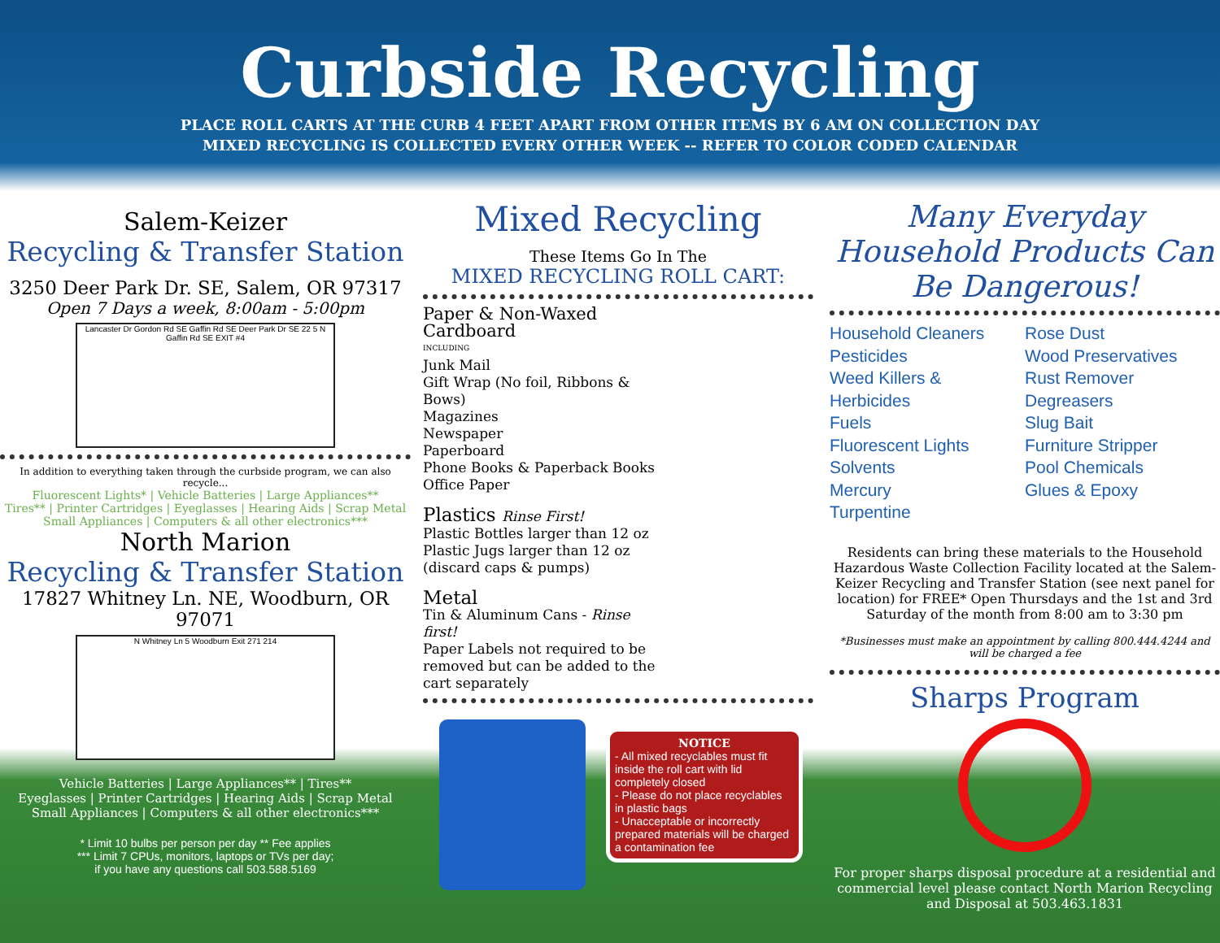Curbside Recycling
PLACE ROLL CARTS AT THE CURB 4 FEET APART FROM OTHER ITEMS BY 6 AM ON COLLECTION DAY
MIXED RECYCLING IS COLLECTED EVERY OTHER WEEK -- REFER TO COLOR CODED CALENDAR
Salem-Keizer
Recycling & Transfer Station
3250 Deer Park Dr. SE, Salem, OR 97317
Open 7 Days a week, 8:00am - 5:00pm
Lancaster Dr Gordon Rd SE Gaffin Rd SE Deer Park Dr SE 22 5 N Gaffin Rd SE EXIT #4
In addition to everything taken through the curbside program, we can also recycle...
Fluorescent Lights* | Vehicle Batteries | Large Appliances**
Tires** | Printer Cartridges | Eyeglasses | Hearing Aids | Scrap Metal
Small Appliances | Computers & all other electronics***
North Marion
Recycling & Transfer Station
17827 Whitney Ln. NE, Woodburn, OR 97071
N Whitney Ln 5 Woodburn Exit 271 214
Vehicle Batteries | Large Appliances** | Tires**
Eyeglasses | Printer Cartridges | Hearing Aids | Scrap Metal
Small Appliances | Computers & all other electronics***
* Limit 10 bulbs per person per day ** Fee applies
*** Limit 7 CPUs, monitors, laptops or TVs per day;
if you have any questions call 503.588.5169
Mixed Recycling
These Items Go In The
MIXED RECYCLING ROLL CART:
Paper & Non-Waxed Cardboard
INCLUDING
Junk Mail
Gift Wrap (No foil, Ribbons & Bows)
Magazines
Newspaper
Paperboard
Phone Books & Paperback Books
Office Paper
Plastics Rinse First!
Plastic Bottles larger than 12 oz
Plastic Jugs larger than 12 oz
(discard caps & pumps)
Metal
Tin & Aluminum Cans - Rinse first!
Paper Labels not required to be removed but can be added to the cart separately
NOTICE
- All mixed recyclables must fit inside the roll cart with lid completely closed
- Please do not place recyclables in plastic bags
- Unacceptable or incorrectly prepared materials will be charged a contamination fee
Many Everyday Household Products Can Be Dangerous!
Household Cleaners
Pesticides
Weed Killers & Herbicides
Fuels
Fluorescent Lights
Solvents
Mercury
Turpentine
Rose Dust
Wood Preservatives
Rust Remover
Degreasers
Slug Bait
Furniture Stripper
Pool Chemicals
Glues & Epoxy
Residents can bring these materials to the Household Hazardous Waste Collection Facility located at the Salem-Keizer Recycling and Transfer Station (see next panel for location) for FREE* Open Thursdays and the 1st and 3rd Saturday of the month from 8:00 am to 3:30 pm
*Businesses must make an appointment by calling 800.444.4244 and will be charged a fee
Sharps Program
For proper sharps disposal procedure at a residential and commercial level please contact North Marion Recycling and Disposal at 503.463.1831